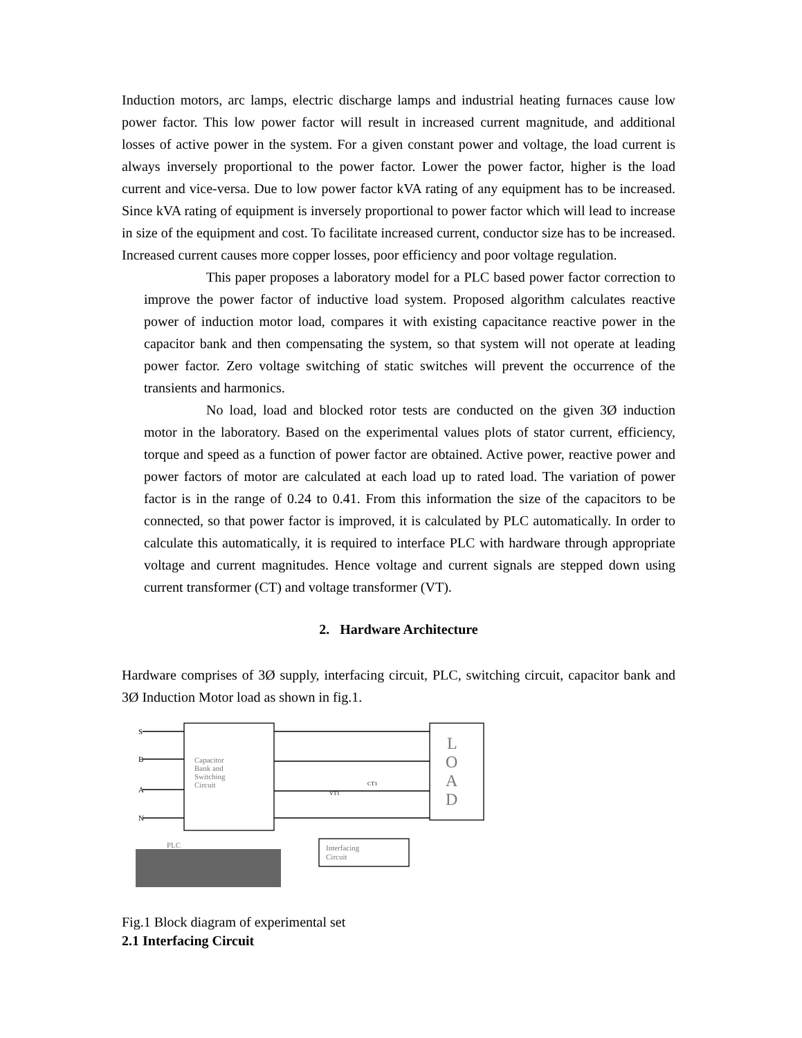Induction motors, arc lamps, electric discharge lamps and industrial heating furnaces cause low power factor. This low power factor will result in increased current magnitude, and additional losses of active power in the system. For a given constant power and voltage, the load current is always inversely proportional to the power factor. Lower the power factor, higher is the load current and vice-versa. Due to low power factor kVA rating of any equipment has to be increased. Since kVA rating of equipment is inversely proportional to power factor which will lead to increase in size of the equipment and cost. To facilitate increased current, conductor size has to be increased. Increased current causes more copper losses, poor efficiency and poor voltage regulation.
This paper proposes a laboratory model for a PLC based power factor correction to improve the power factor of inductive load system. Proposed algorithm calculates reactive power of induction motor load, compares it with existing capacitance reactive power in the capacitor bank and then compensating the system, so that system will not operate at leading power factor. Zero voltage switching of static switches will prevent the occurrence of the transients and harmonics.
No load, load and blocked rotor tests are conducted on the given 3Ø induction motor in the laboratory. Based on the experimental values plots of stator current, efficiency, torque and speed as a function of power factor are obtained. Active power, reactive power and power factors of motor are calculated at each load up to rated load. The variation of power factor is in the range of 0.24 to 0.41. From this information the size of the capacitors to be connected, so that power factor is improved, it is calculated by PLC automatically. In order to calculate this automatically, it is required to interface PLC with hardware through appropriate voltage and current magnitudes. Hence voltage and current signals are stepped down using current transformer (CT) and voltage transformer (VT).
2. Hardware Architecture
Hardware comprises of 3Ø supply, interfacing circuit, PLC, switching circuit, capacitor bank and 3Ø Induction Motor load as shown in fig.1.
S
B
A
N
Capacitor
Bank and
Switching
Circuit
L
O
A
D
VT1
CT1
Interfacing
Circuit
PLC
Fig.1 Block diagram of experimental set
2.1 Interfacing Circuit